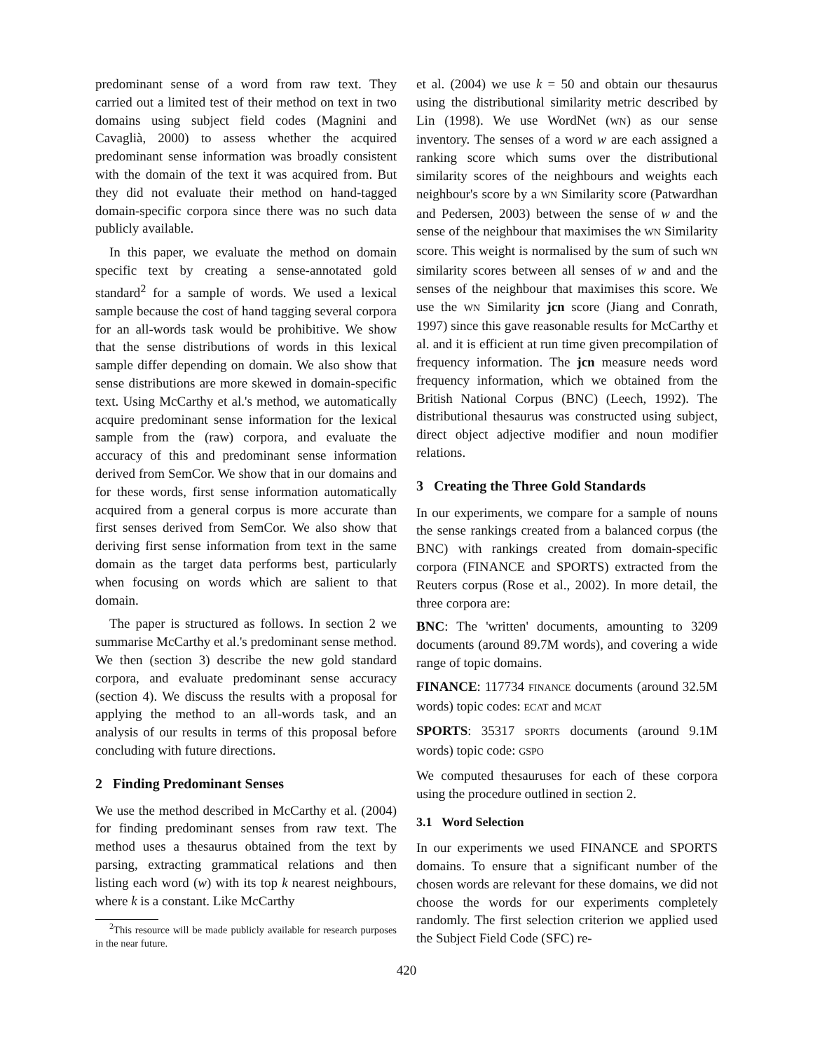predominant sense of a word from raw text. They carried out a limited test of their method on text in two domains using subject field codes (Magnini and Cavaglià, 2000) to assess whether the acquired predominant sense information was broadly consistent with the domain of the text it was acquired from. But they did not evaluate their method on hand-tagged domain-specific corpora since there was no such data publicly available.
In this paper, we evaluate the method on domain specific text by creating a sense-annotated gold standard<sup>2</sup> for a sample of words. We used a lexical sample because the cost of hand tagging several corpora for an all-words task would be prohibitive. We show that the sense distributions of words in this lexical sample differ depending on domain. We also show that sense distributions are more skewed in domain-specific text. Using McCarthy et al.'s method, we automatically acquire predominant sense information for the lexical sample from the (raw) corpora, and evaluate the accuracy of this and predominant sense information derived from SemCor. We show that in our domains and for these words, first sense information automatically acquired from a general corpus is more accurate than first senses derived from SemCor. We also show that deriving first sense information from text in the same domain as the target data performs best, particularly when focusing on words which are salient to that domain.
The paper is structured as follows. In section 2 we summarise McCarthy et al.'s predominant sense method. We then (section 3) describe the new gold standard corpora, and evaluate predominant sense accuracy (section 4). We discuss the results with a proposal for applying the method to an all-words task, and an analysis of our results in terms of this proposal before concluding with future directions.
2 Finding Predominant Senses
We use the method described in McCarthy et al. (2004) for finding predominant senses from raw text. The method uses a thesaurus obtained from the text by parsing, extracting grammatical relations and then listing each word (w) with its top k nearest neighbours, where k is a constant. Like McCarthy
<sup>2</sup> This resource will be made publicly available for research purposes in the near future.
et al. (2004) we use k = 50 and obtain our thesaurus using the distributional similarity metric described by Lin (1998). We use WordNet (WN) as our sense inventory. The senses of a word w are each assigned a ranking score which sums over the distributional similarity scores of the neighbours and weights each neighbour's score by a WN Similarity score (Patwardhan and Pedersen, 2003) between the sense of w and the sense of the neighbour that maximises the WN Similarity score. This weight is normalised by the sum of such WN similarity scores between all senses of w and and the senses of the neighbour that maximises this score. We use the WN Similarity jcn score (Jiang and Conrath, 1997) since this gave reasonable results for McCarthy et al. and it is efficient at run time given precompilation of frequency information. The jcn measure needs word frequency information, which we obtained from the British National Corpus (BNC) (Leech, 1992). The distributional thesaurus was constructed using subject, direct object adjective modifier and noun modifier relations.
3 Creating the Three Gold Standards
In our experiments, we compare for a sample of nouns the sense rankings created from a balanced corpus (the BNC) with rankings created from domain-specific corpora (FINANCE and SPORTS) extracted from the Reuters corpus (Rose et al., 2002). In more detail, the three corpora are:
BNC: The 'written' documents, amounting to 3209 documents (around 89.7M words), and covering a wide range of topic domains.
FINANCE: 117734 FINANCE documents (around 32.5M words) topic codes: ECAT and MCAT
SPORTS: 35317 SPORTS documents (around 9.1M words) topic code: GSPO
We computed thesauruses for each of these corpora using the procedure outlined in section 2.
3.1 Word Selection
In our experiments we used FINANCE and SPORTS domains. To ensure that a significant number of the chosen words are relevant for these domains, we did not choose the words for our experiments completely randomly. The first selection criterion we applied used the Subject Field Code (SFC) re-
420